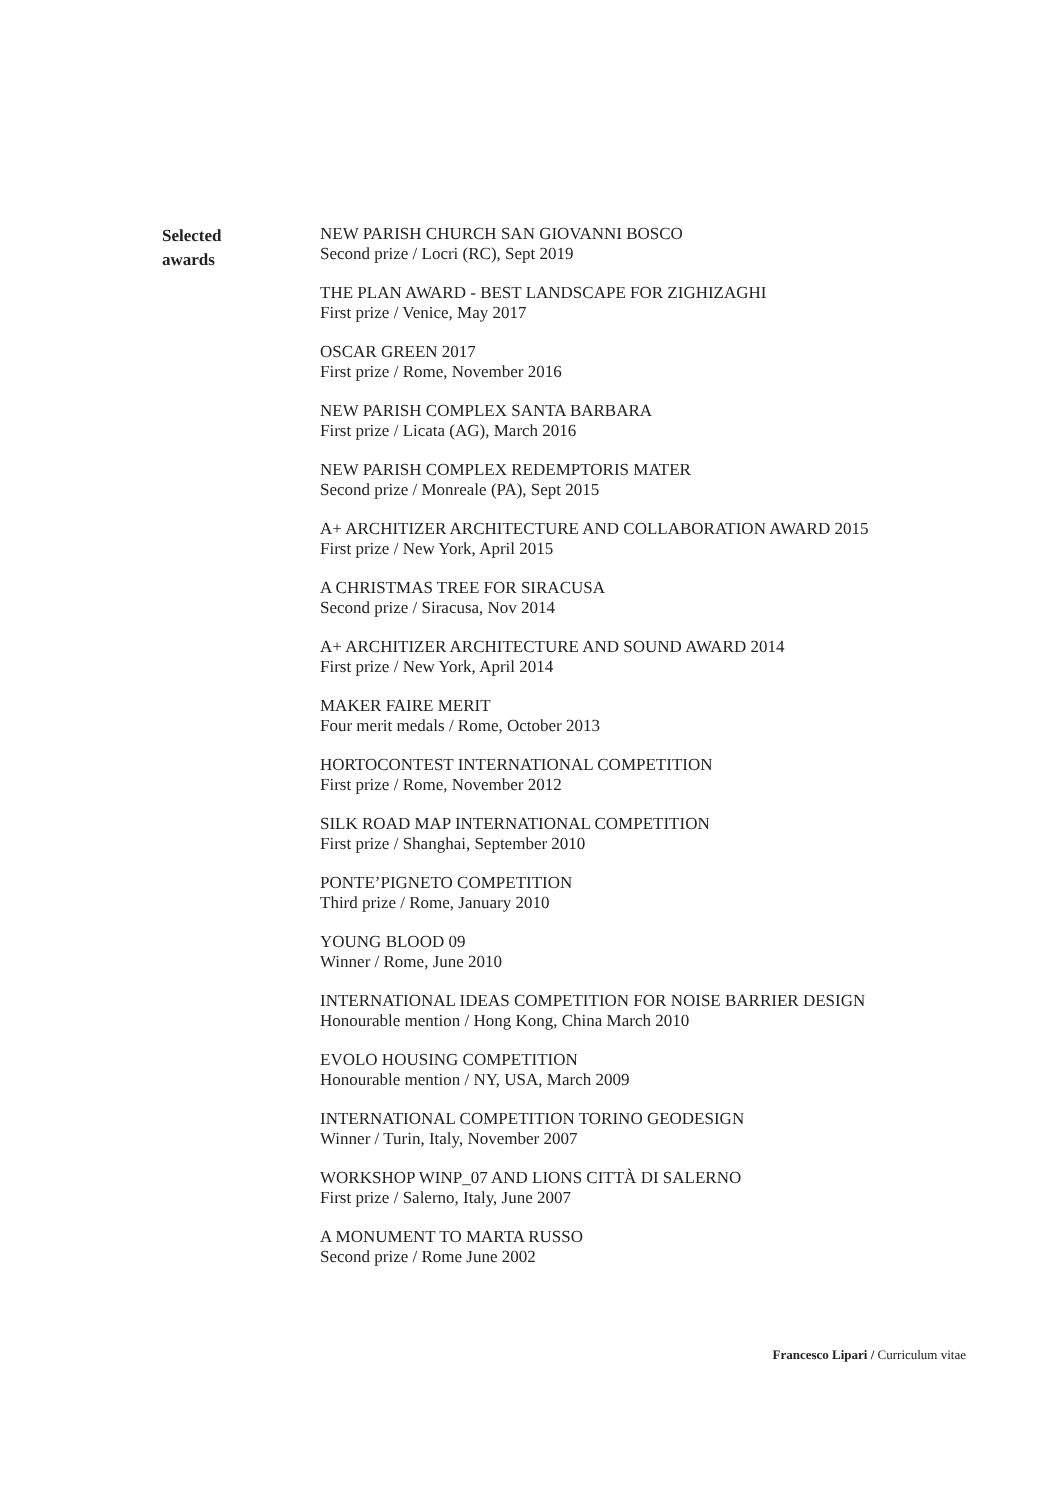Selected
awards
NEW PARISH CHURCH SAN GIOVANNI BOSCO
Second prize / Locri (RC), Sept 2019
THE PLAN AWARD - BEST LANDSCAPE FOR ZIGHIZAGHI
First prize / Venice, May 2017
OSCAR GREEN 2017
First prize / Rome, November 2016
NEW PARISH COMPLEX SANTA BARBARA
First prize / Licata (AG), March 2016
NEW PARISH COMPLEX REDEMPTORIS MATER
Second prize / Monreale (PA), Sept 2015
A+ ARCHITIZER ARCHITECTURE AND COLLABORATION AWARD 2015
First prize / New York, April 2015
A CHRISTMAS TREE FOR SIRACUSA
Second prize / Siracusa, Nov 2014
A+ ARCHITIZER ARCHITECTURE AND SOUND AWARD 2014
First prize / New York, April 2014
MAKER FAIRE MERIT
Four merit medals / Rome, October 2013
HORTOCONTEST INTERNATIONAL COMPETITION
First prize / Rome, November 2012
SILK ROAD MAP INTERNATIONAL COMPETITION
First prize / Shanghai, September 2010
PONTE’PIGNETO COMPETITION
Third prize / Rome, January 2010
YOUNG BLOOD 09
Winner / Rome, June 2010
INTERNATIONAL IDEAS COMPETITION FOR NOISE BARRIER DESIGN
Honourable mention / Hong Kong, China March 2010
EVOLO HOUSING COMPETITION
Honourable mention / NY, USA, March 2009
INTERNATIONAL COMPETITION TORINO GEODESIGN
Winner / Turin, Italy, November 2007
WORKSHOP WINP_07 AND LIONS CITTÀ DI SALERNO
First prize / Salerno, Italy, June 2007
A MONUMENT TO MARTA RUSSO
Second prize / Rome June 2002
Francesco Lipari / Curriculum vitae